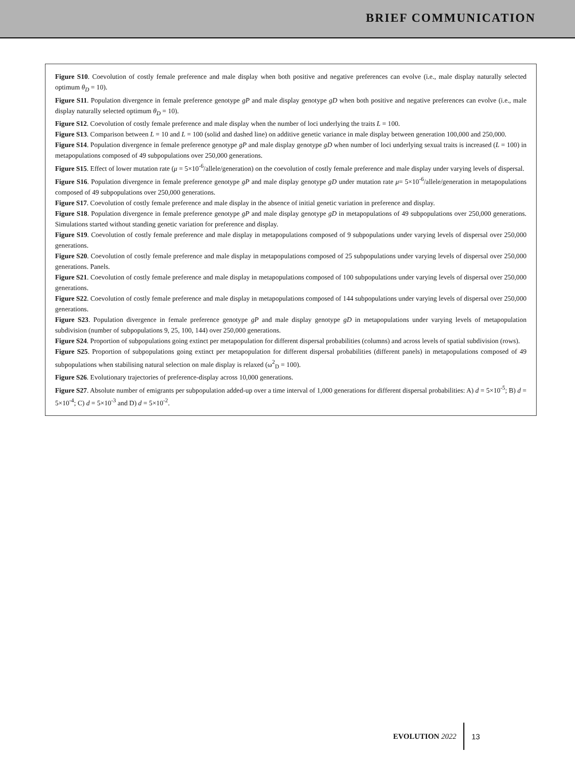BRIEF COMMUNICATION
Figure S10. Coevolution of costly female preference and male display when both positive and negative preferences can evolve (i.e., male display naturally selected optimum θ<sub>D</sub> = 10).
Figure S11. Population divergence in female preference genotype gP and male display genotype gD when both positive and negative preferences can evolve (i.e., male display naturally selected optimum θ<sub>D</sub> = 10).
Figure S12. Coevolution of costly female preference and male display when the number of loci underlying the traits L = 100.
Figure S13. Comparison between L = 10 and L = 100 (solid and dashed line) on additive genetic variance in male display between generation 100,000 and 250,000.
Figure S14. Population divergence in female preference genotype gP and male display genotype gD when number of loci underlying sexual traits is increased (L = 100) in metapopulations composed of 49 subpopulations over 250,000 generations.
Figure S15. Effect of lower mutation rate (μ = 5×10<sup>-6</sup>/allele/generation) on the coevolution of costly female preference and male display under varying levels of dispersal.
Figure S16. Population divergence in female preference genotype gP and male display genotype gD under mutation rate μ= 5×10<sup>-6</sup>/allele/generation in metapopulations composed of 49 subpopulations over 250,000 generations.
Figure S17. Coevolution of costly female preference and male display in the absence of initial genetic variation in preference and display.
Figure S18. Population divergence in female preference genotype gP and male display genotype gD in metapopulations of 49 subpopulations over 250,000 generations. Simulations started without standing genetic variation for preference and display.
Figure S19. Coevolution of costly female preference and male display in metapopulations composed of 9 subpopulations under varying levels of dispersal over 250,000 generations.
Figure S20. Coevolution of costly female preference and male display in metapopulations composed of 25 subpopulations under varying levels of dispersal over 250,000 generations. Panels.
Figure S21. Coevolution of costly female preference and male display in metapopulations composed of 100 subpopulations under varying levels of dispersal over 250,000 generations.
Figure S22. Coevolution of costly female preference and male display in metapopulations composed of 144 subpopulations under varying levels of dispersal over 250,000 generations.
Figure S23. Population divergence in female preference genotype gP and male display genotype gD in metapopulations under varying levels of metapopulation subdivision (number of subpopulations 9, 25, 100, 144) over 250,000 generations.
Figure S24. Proportion of subpopulations going extinct per metapopulation for different dispersal probabilities (columns) and across levels of spatial subdivision (rows).
Figure S25. Proportion of subpopulations going extinct per metapopulation for different dispersal probabilities (different panels) in metapopulations composed of 49 subpopulations when stabilising natural selection on male display is relaxed (ω<sup>2</sup><sub>D</sub> = 100).
Figure S26. Evolutionary trajectories of preference-display across 10,000 generations.
Figure S27. Absolute number of emigrants per subpopulation added-up over a time interval of 1,000 generations for different dispersal probabilities: A) d = 5×10<sup>-5</sup>; B) d = 5×10<sup>-4</sup>; C) d = 5×10<sup>-3</sup> and D) d = 5×10<sup>-2</sup>.
EVOLUTION 2022 13